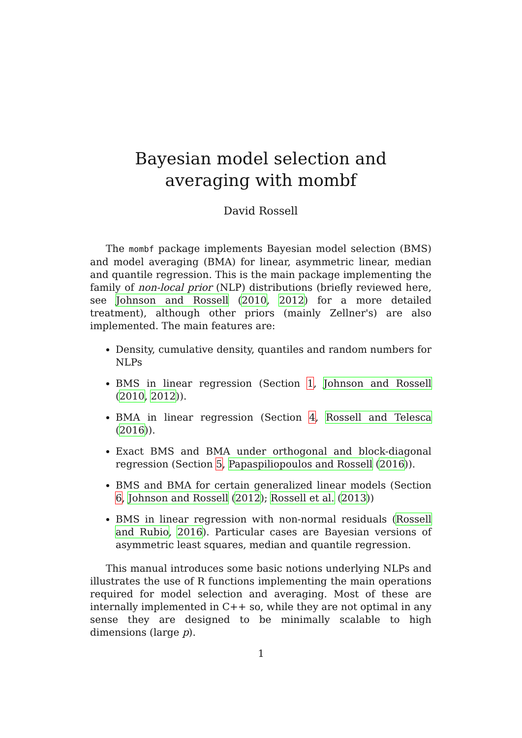Bayesian model selection and averaging with mombf
David Rossell
The mombf package implements Bayesian model selection (BMS) and model averaging (BMA) for linear, asymmetric linear, median and quantile regression. This is the main package implementing the family of non-local prior (NLP) distributions (briefly reviewed here, see Johnson and Rossell (2010, 2012) for a more detailed treatment), although other priors (mainly Zellner's) are also implemented. The main features are:
Density, cumulative density, quantiles and random numbers for NLPs
BMS in linear regression (Section 1, Johnson and Rossell (2010, 2012)).
BMA in linear regression (Section 4, Rossell and Telesca (2016)).
Exact BMS and BMA under orthogonal and block-diagonal regression (Section 5, Papaspiliopoulos and Rossell (2016)).
BMS and BMA for certain generalized linear models (Section 6, Johnson and Rossell (2012); Rossell et al. (2013))
BMS in linear regression with non-normal residuals (Rossell and Rubio, 2016). Particular cases are Bayesian versions of asymmetric least squares, median and quantile regression.
This manual introduces some basic notions underlying NLPs and illustrates the use of R functions implementing the main operations required for model selection and averaging. Most of these are internally implemented in C++ so, while they are not optimal in any sense they are designed to be minimally scalable to high dimensions (large p).
1